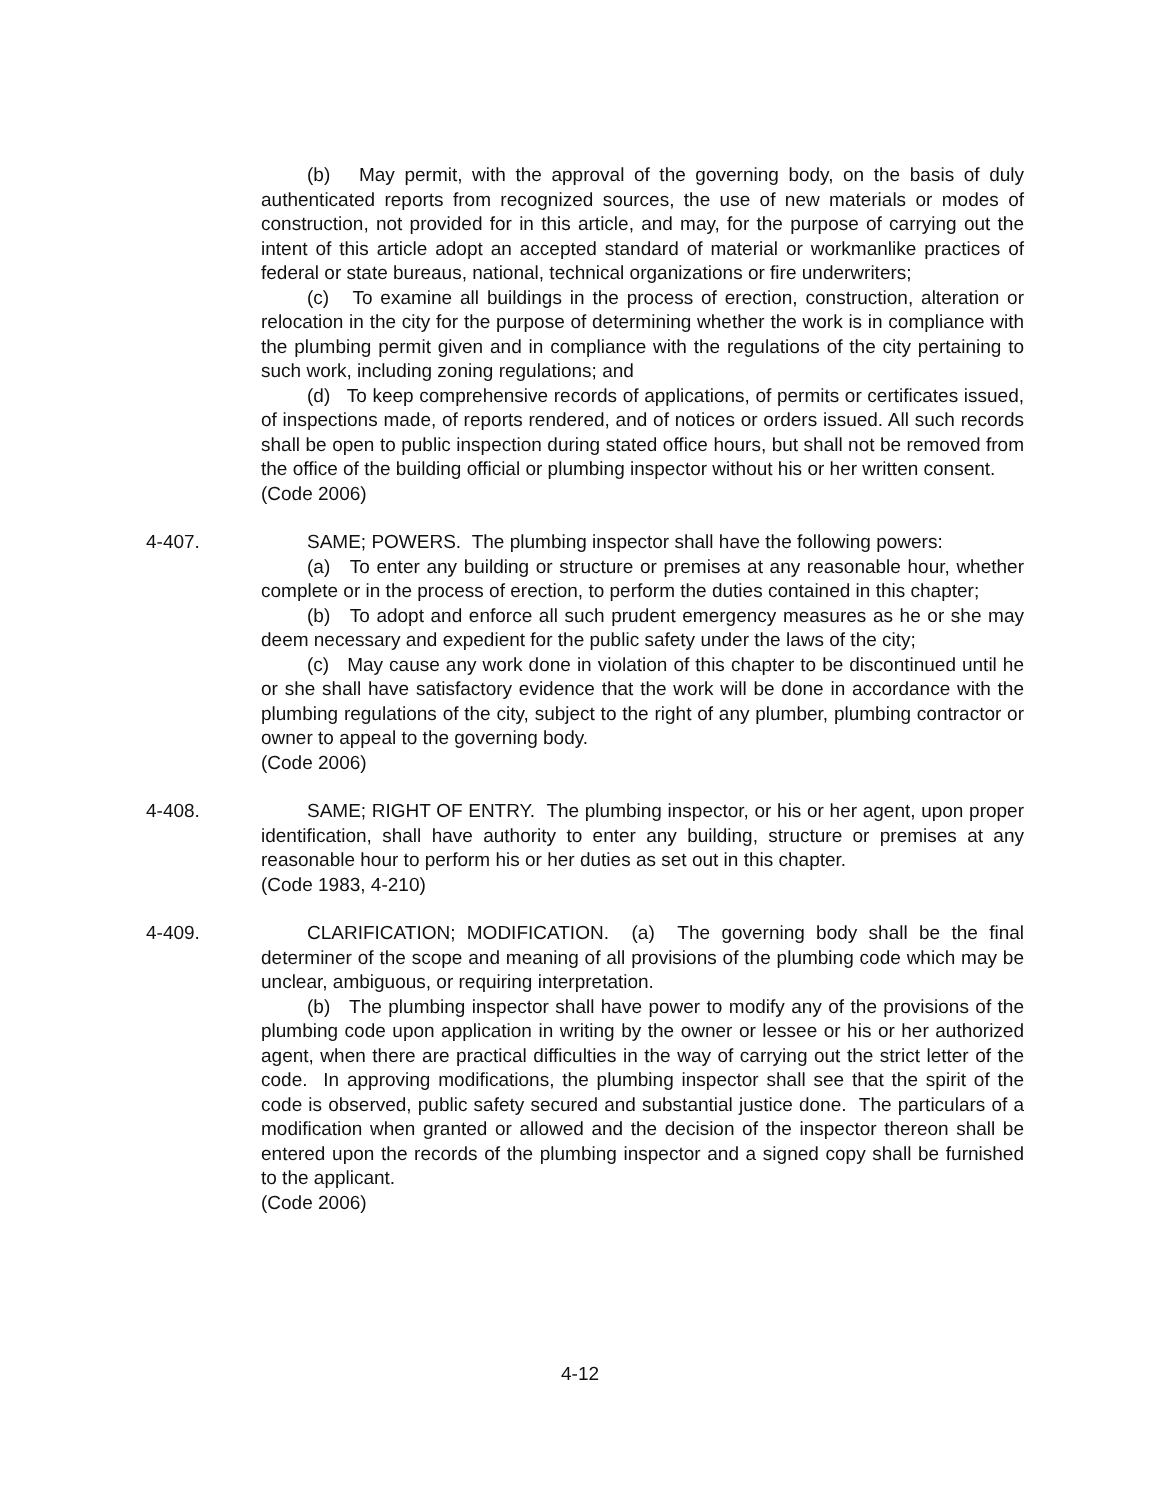(b) May permit, with the approval of the governing body, on the basis of duly authenticated reports from recognized sources, the use of new materials or modes of construction, not provided for in this article, and may, for the purpose of carrying out the intent of this article adopt an accepted standard of material or workmanlike practices of federal or state bureaus, national, technical organizations or fire underwriters;
(c) To examine all buildings in the process of erection, construction, alteration or relocation in the city for the purpose of determining whether the work is in compliance with the plumbing permit given and in compliance with the regulations of the city pertaining to such work, including zoning regulations; and
(d) To keep comprehensive records of applications, of permits or certificates issued, of inspections made, of reports rendered, and of notices or orders issued. All such records shall be open to public inspection during stated office hours, but shall not be removed from the office of the building official or plumbing inspector without his or her written consent.
(Code 2006)
4-407. SAME; POWERS. The plumbing inspector shall have the following powers:
(a) To enter any building or structure or premises at any reasonable hour, whether complete or in the process of erection, to perform the duties contained in this chapter;
(b) To adopt and enforce all such prudent emergency measures as he or she may deem necessary and expedient for the public safety under the laws of the city;
(c) May cause any work done in violation of this chapter to be discontinued until he or she shall have satisfactory evidence that the work will be done in accordance with the plumbing regulations of the city, subject to the right of any plumber, plumbing contractor or owner to appeal to the governing body.
(Code 2006)
4-408. SAME; RIGHT OF ENTRY. The plumbing inspector, or his or her agent, upon proper identification, shall have authority to enter any building, structure or premises at any reasonable hour to perform his or her duties as set out in this chapter.
(Code 1983, 4-210)
4-409. CLARIFICATION; MODIFICATION. (a) The governing body shall be the final determiner of the scope and meaning of all provisions of the plumbing code which may be unclear, ambiguous, or requiring interpretation.
(b) The plumbing inspector shall have power to modify any of the provisions of the plumbing code upon application in writing by the owner or lessee or his or her authorized agent, when there are practical difficulties in the way of carrying out the strict letter of the code. In approving modifications, the plumbing inspector shall see that the spirit of the code is observed, public safety secured and substantial justice done. The particulars of a modification when granted or allowed and the decision of the inspector thereon shall be entered upon the records of the plumbing inspector and a signed copy shall be furnished to the applicant.
(Code 2006)
4-12